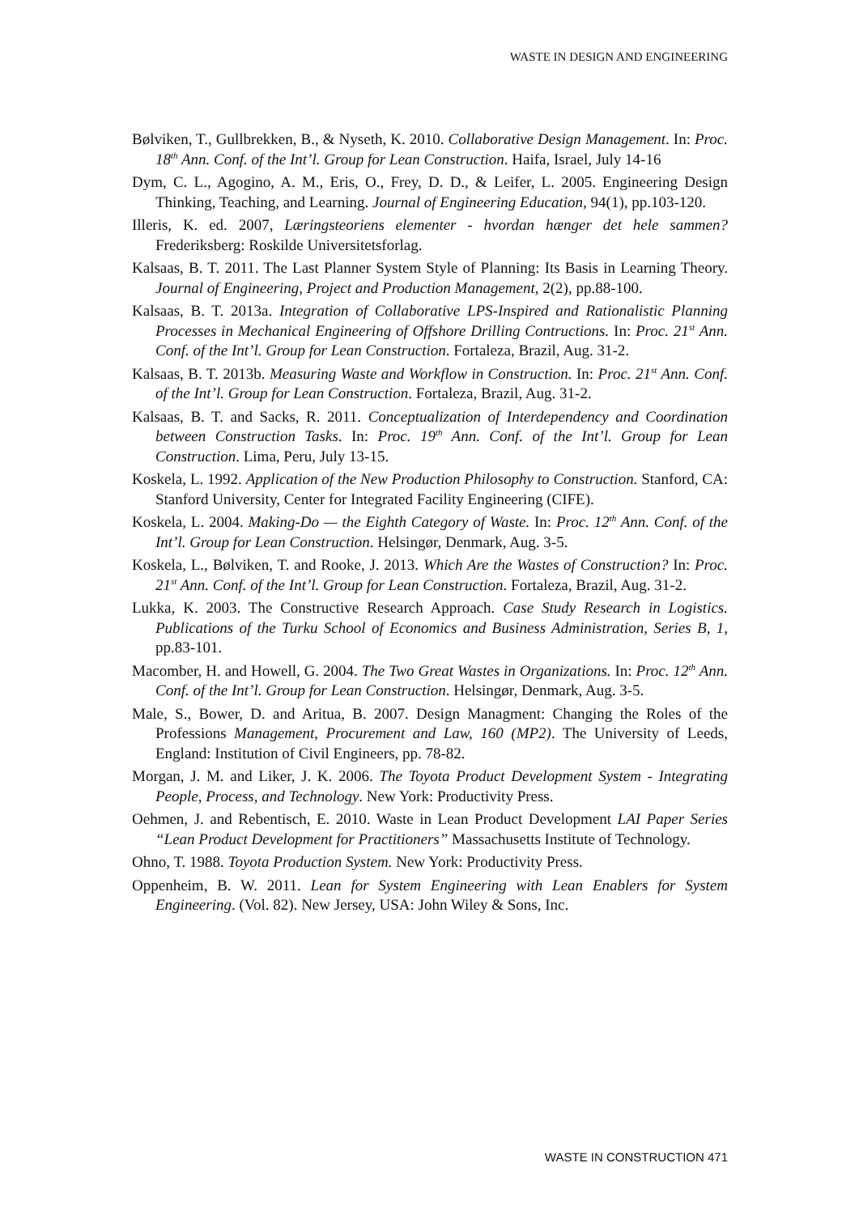WASTE IN DESIGN AND ENGINEERING
Bølviken, T., Gullbrekken, B., & Nyseth, K. 2010. Collaborative Design Management. In: Proc. 18<sup>th</sup> Ann. Conf. of the Int’l. Group for Lean Construction. Haifa, Israel, July 14-16
Dym, C. L., Agogino, A. M., Eris, O., Frey, D. D., & Leifer, L. 2005. Engineering Design Thinking, Teaching, and Learning. Journal of Engineering Education, 94(1), pp.103-120.
Illeris, K. ed. 2007, Læringsteoriens elementer - hvordan hænger det hele sammen? Frederiksberg: Roskilde Universitetsforlag.
Kalsaas, B. T. 2011. The Last Planner System Style of Planning: Its Basis in Learning Theory. Journal of Engineering, Project and Production Management, 2(2), pp.88-100.
Kalsaas, B. T. 2013a. Integration of Collaborative LPS-Inspired and Rationalistic Planning Processes in Mechanical Engineering of Offshore Drilling Contructions. In: Proc. 21<sup>st</sup> Ann. Conf. of the Int’l. Group for Lean Construction. Fortaleza, Brazil, Aug. 31-2.
Kalsaas, B. T. 2013b. Measuring Waste and Workflow in Construction. In: Proc. 21<sup>st</sup> Ann. Conf. of the Int’l. Group for Lean Construction. Fortaleza, Brazil, Aug. 31-2.
Kalsaas, B. T. and Sacks, R. 2011. Conceptualization of Interdependency and Coordination between Construction Tasks. In: Proc. 19<sup>th</sup> Ann. Conf. of the Int’l. Group for Lean Construction. Lima, Peru, July 13-15.
Koskela, L. 1992. Application of the New Production Philosophy to Construction. Stanford, CA: Stanford University, Center for Integrated Facility Engineering (CIFE).
Koskela, L. 2004. Making-Do — the Eighth Category of Waste. In: Proc. 12<sup>th</sup> Ann. Conf. of the Int’l. Group for Lean Construction. Helsingør, Denmark, Aug. 3-5.
Koskela, L., Bølviken, T. and Rooke, J. 2013. Which Are the Wastes of Construction? In: Proc. 21<sup>st</sup> Ann. Conf. of the Int’l. Group for Lean Construction. Fortaleza, Brazil, Aug. 31-2.
Lukka, K. 2003. The Constructive Research Approach. Case Study Research in Logistics. Publications of the Turku School of Economics and Business Administration, Series B, 1, pp.83-101.
Macomber, H. and Howell, G. 2004. The Two Great Wastes in Organizations. In: Proc. 12<sup>th</sup> Ann. Conf. of the Int’l. Group for Lean Construction. Helsingør, Denmark, Aug. 3-5.
Male, S., Bower, D. and Aritua, B. 2007. Design Managment: Changing the Roles of the Professions Management, Procurement and Law, 160 (MP2). The University of Leeds, England: Institution of Civil Engineers, pp. 78-82.
Morgan, J. M. and Liker, J. K. 2006. The Toyota Product Development System - Integrating People, Process, and Technology. New York: Productivity Press.
Oehmen, J. and Rebentisch, E. 2010. Waste in Lean Product Development LAI Paper Series “Lean Product Development for Practitioners” Massachusetts Institute of Technology.
Ohno, T. 1988. Toyota Production System. New York: Productivity Press.
Oppenheim, B. W. 2011. Lean for System Engineering with Lean Enablers for System Engineering. (Vol. 82). New Jersey, USA: John Wiley & Sons, Inc.
WASTE IN CONSTRUCTION 471